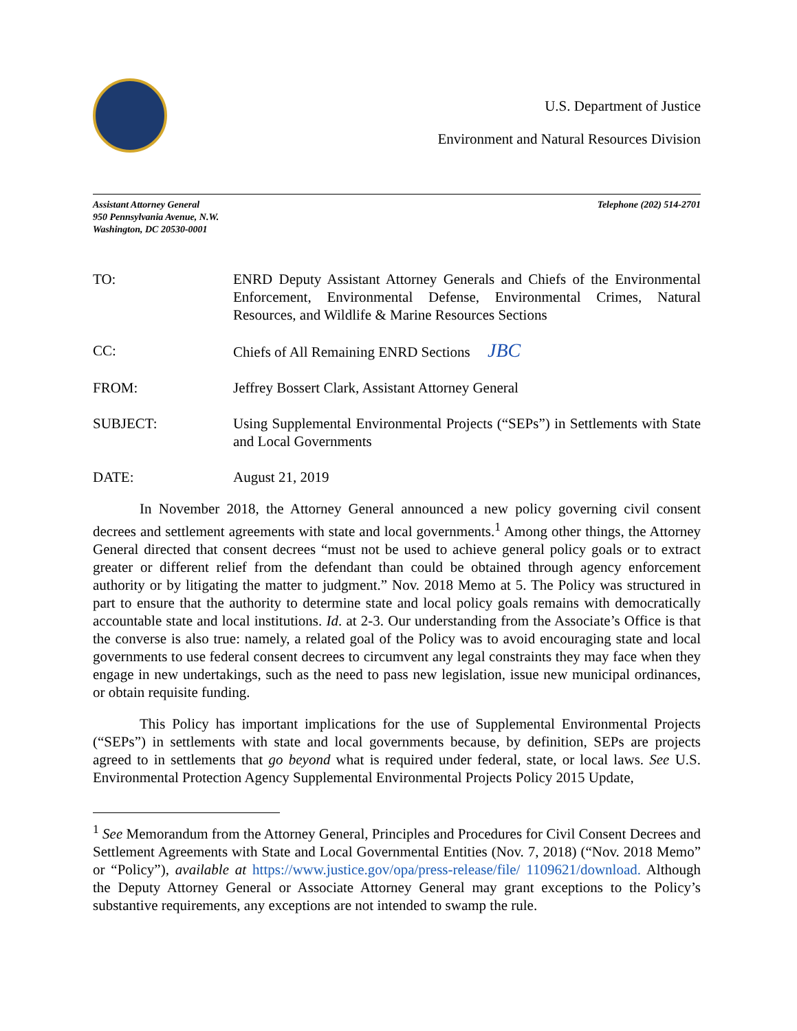U.S. Department of Justice
Environment and Natural Resources Division
Assistant Attorney General
950 Pennsylvania Avenue, N.W.
Washington, DC 20530-0001
Telephone (202) 514-2701
TO: ENRD Deputy Assistant Attorney Generals and Chiefs of the Environmental Enforcement, Environmental Defense, Environmental Crimes, Natural Resources, and Wildlife & Marine Resources Sections
CC: Chiefs of All Remaining ENRD Sections JBC
FROM: Jeffrey Bossert Clark, Assistant Attorney General
SUBJECT: Using Supplemental Environmental Projects (“SEPs”) in Settlements with State and Local Governments
DATE: August 21, 2019
In November 2018, the Attorney General announced a new policy governing civil consent decrees and settlement agreements with state and local governments.<sup>1</sup> Among other things, the Attorney General directed that consent decrees “must not be used to achieve general policy goals or to extract greater or different relief from the defendant than could be obtained through agency enforcement authority or by litigating the matter to judgment.” Nov. 2018 Memo at 5. The Policy was structured in part to ensure that the authority to determine state and local policy goals remains with democratically accountable state and local institutions. Id. at 2-3. Our understanding from the Associate’s Office is that the converse is also true: namely, a related goal of the Policy was to avoid encouraging state and local governments to use federal consent decrees to circumvent any legal constraints they may face when they engage in new undertakings, such as the need to pass new legislation, issue new municipal ordinances, or obtain requisite funding.
This Policy has important implications for the use of Supplemental Environmental Projects (“SEPs”) in settlements with state and local governments because, by definition, SEPs are projects agreed to in settlements that go beyond what is required under federal, state, or local laws. See U.S. Environmental Protection Agency Supplemental Environmental Projects Policy 2015 Update,
<sup>1</sup> See Memorandum from the Attorney General, Principles and Procedures for Civil Consent Decrees and Settlement Agreements with State and Local Governmental Entities (Nov. 7, 2018) (“Nov. 2018 Memo” or “Policy”), available at https://www.justice.gov/opa/press-release/file/ 1109621/download. Although the Deputy Attorney General or Associate Attorney General may grant exceptions to the Policy’s substantive requirements, any exceptions are not intended to swamp the rule.